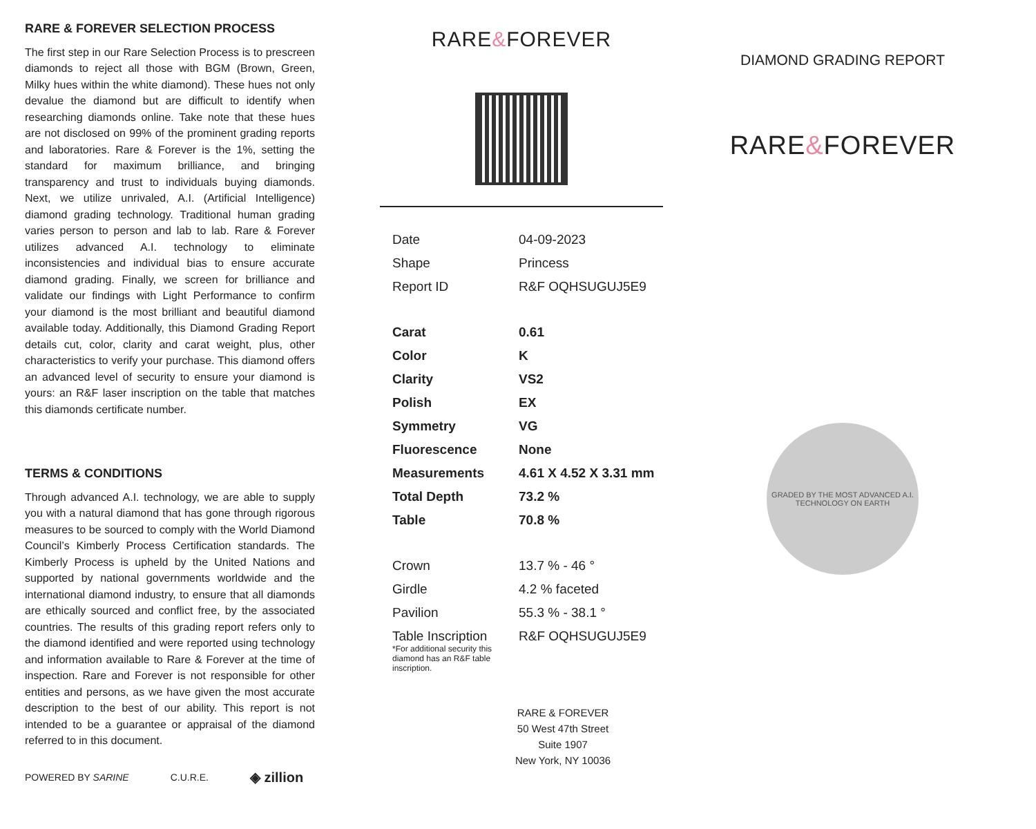RARE & FOREVER SELECTION PROCESS
The first step in our Rare Selection Process is to prescreen diamonds to reject all those with BGM (Brown, Green, Milky hues within the white diamond). These hues not only devalue the diamond but are difficult to identify when researching diamonds online. Take note that these hues are not disclosed on 99% of the prominent grading reports and laboratories. Rare & Forever is the 1%, setting the standard for maximum brilliance, and bringing transparency and trust to individuals buying diamonds. Next, we utilize unrivaled, A.I. (Artificial Intelligence) diamond grading technology. Traditional human grading varies person to person and lab to lab. Rare & Forever utilizes advanced A.I. technology to eliminate inconsistencies and individual bias to ensure accurate diamond grading. Finally, we screen for brilliance and validate our findings with Light Performance to confirm your diamond is the most brilliant and beautiful diamond available today. Additionally, this Diamond Grading Report details cut, color, clarity and carat weight, plus, other characteristics to verify your purchase. This diamond offers an advanced level of security to ensure your diamond is yours: an R&F laser inscription on the table that matches this diamonds certificate number.
TERMS & CONDITIONS
Through advanced A.I. technology, we are able to supply you with a natural diamond that has gone through rigorous measures to be sourced to comply with the World Diamond Council’s Kimberly Process Certification standards. The Kimberly Process is upheld by the United Nations and supported by national governments worldwide and the international diamond industry, to ensure that all diamonds are ethically sourced and conflict free, by the associated countries. The results of this grading report refers only to the diamond identified and were reported using technology and information available to Rare & Forever at the time of inspection. Rare and Forever is not responsible for other entities and persons, as we have given the most accurate description to the best of our ability. This report is not intended to be a guarantee or appraisal of the diamond referred to in this document.
POWERED BY SARINE C.U.R.E. ◈ zillion
RARE&FOREVER
| Date | 04-09-2023 |
| Shape | Princess |
| Report ID | R&F OQHSUGUJ5E9 |
| Carat | 0.61 |
| Color | K |
| Clarity | VS2 |
| Polish | EX |
| Symmetry | VG |
| Fluorescence | None |
| Measurements | 4.61 X 4.52 X 3.31 mm |
| Total Depth | 73.2 % |
| Table | 70.8 % |
| Crown | 13.7 % - 46 ° |
| Girdle | 4.2 % faceted |
| Pavilion | 55.3 % - 38.1 ° |
| Table Inscription *For additional security this diamond has an R&F table inscription. | R&F OQHSUGUJ5E9 |
RARE & FOREVER
50 West 47th Street
Suite 1907
New York, NY 10036
DIAMOND GRADING REPORT
RARE&FOREVER
GRADED BY THE MOST ADVANCED A.I. TECHNOLOGY ON EARTH